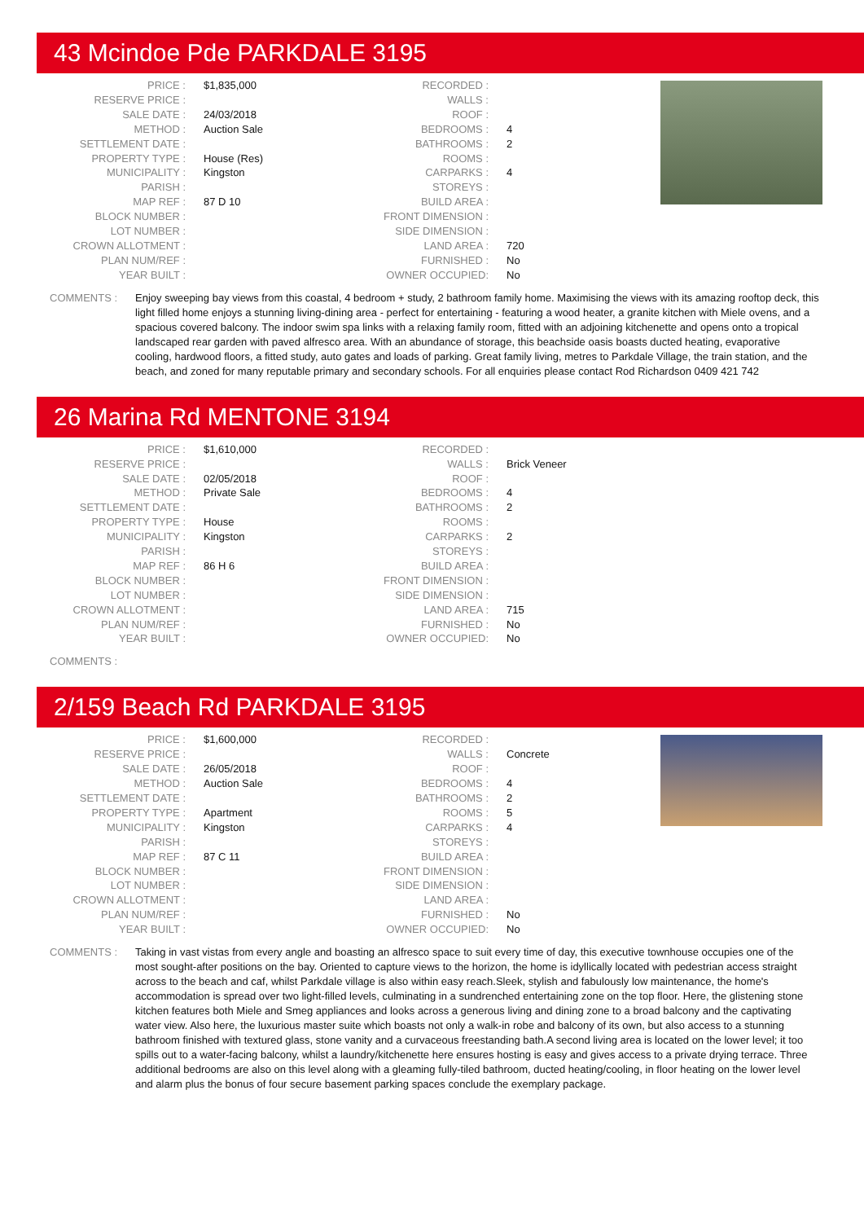43 Mcindoe Pde PARKDALE 3195
| PRICE : | $1,835,000 | RECORDED : | |
| RESERVE PRICE : | | WALLS : | |
| SALE DATE : | 24/03/2018 | ROOF : | |
| METHOD : | Auction Sale | BEDROOMS : | 4 |
| SETTLEMENT DATE : | | BATHROOMS : | 2 |
| PROPERTY TYPE : | House (Res) | ROOMS : | |
| MUNICIPALITY : | Kingston | CARPARKS : | 4 |
| PARISH : | | STOREYS : | |
| MAP REF : | 87 D 10 | BUILD AREA : | |
| BLOCK NUMBER : | | FRONT DIMENSION : | |
| LOT NUMBER : | | SIDE DIMENSION : | |
| CROWN ALLOTMENT : | | LAND AREA : | 720 |
| PLAN NUM/REF : | | FURNISHED : | No |
| YEAR BUILT : | | OWNER OCCUPIED: | No |
COMMENTS : Enjoy sweeping bay views from this coastal, 4 bedroom + study, 2 bathroom family home. Maximising the views with its amazing rooftop deck, this light filled home enjoys a stunning living-dining area - perfect for entertaining - featuring a wood heater, a granite kitchen with Miele ovens, and a spacious covered balcony. The indoor swim spa links with a relaxing family room, fitted with an adjoining kitchenette and opens onto a tropical landscaped rear garden with paved alfresco area. With an abundance of storage, this beachside oasis boasts ducted heating, evaporative cooling, hardwood floors, a fitted study, auto gates and loads of parking. Great family living, metres to Parkdale Village, the train station, and the beach, and zoned for many reputable primary and secondary schools. For all enquiries please contact Rod Richardson 0409 421 742
26 Marina Rd MENTONE 3194
| PRICE : | $1,610,000 | RECORDED : | |
| RESERVE PRICE : | | WALLS : | Brick Veneer |
| SALE DATE : | 02/05/2018 | ROOF : | |
| METHOD : | Private Sale | BEDROOMS : | 4 |
| SETTLEMENT DATE : | | BATHROOMS : | 2 |
| PROPERTY TYPE : | House | ROOMS : | |
| MUNICIPALITY : | Kingston | CARPARKS : | 2 |
| PARISH : | | STOREYS : | |
| MAP REF : | 86 H 6 | BUILD AREA : | |
| BLOCK NUMBER : | | FRONT DIMENSION : | |
| LOT NUMBER : | | SIDE DIMENSION : | |
| CROWN ALLOTMENT : | | LAND AREA : | 715 |
| PLAN NUM/REF : | | FURNISHED : | No |
| YEAR BUILT : | | OWNER OCCUPIED: | No |
COMMENTS :
2/159 Beach Rd PARKDALE 3195
| PRICE : | $1,600,000 | RECORDED : | |
| RESERVE PRICE : | | WALLS : | Concrete |
| SALE DATE : | 26/05/2018 | ROOF : | |
| METHOD : | Auction Sale | BEDROOMS : | 4 |
| SETTLEMENT DATE : | | BATHROOMS : | 2 |
| PROPERTY TYPE : | Apartment | ROOMS : | 5 |
| MUNICIPALITY : | Kingston | CARPARKS : | 4 |
| PARISH : | | STOREYS : | |
| MAP REF : | 87 C 11 | BUILD AREA : | |
| BLOCK NUMBER : | | FRONT DIMENSION : | |
| LOT NUMBER : | | SIDE DIMENSION : | |
| CROWN ALLOTMENT : | | LAND AREA : | |
| PLAN NUM/REF : | | FURNISHED : | No |
| YEAR BUILT : | | OWNER OCCUPIED: | No |
COMMENTS : Taking in vast vistas from every angle and boasting an alfresco space to suit every time of day, this executive townhouse occupies one of the most sought-after positions on the bay. Oriented to capture views to the horizon, the home is idyllically located with pedestrian access straight across to the beach and caf, whilst Parkdale village is also within easy reach.Sleek, stylish and fabulously low maintenance, the home's accommodation is spread over two light-filled levels, culminating in a sundrenched entertaining zone on the top floor. Here, the glistening stone kitchen features both Miele and Smeg appliances and looks across a generous living and dining zone to a broad balcony and the captivating water view. Also here, the luxurious master suite which boasts not only a walk-in robe and balcony of its own, but also access to a stunning bathroom finished with textured glass, stone vanity and a curvaceous freestanding bath.A second living area is located on the lower level; it too spills out to a water-facing balcony, whilst a laundry/kitchenette here ensures hosting is easy and gives access to a private drying terrace. Three additional bedrooms are also on this level along with a gleaming fully-tiled bathroom, ducted heating/cooling, in floor heating on the lower level and alarm plus the bonus of four secure basement parking spaces conclude the exemplary package.